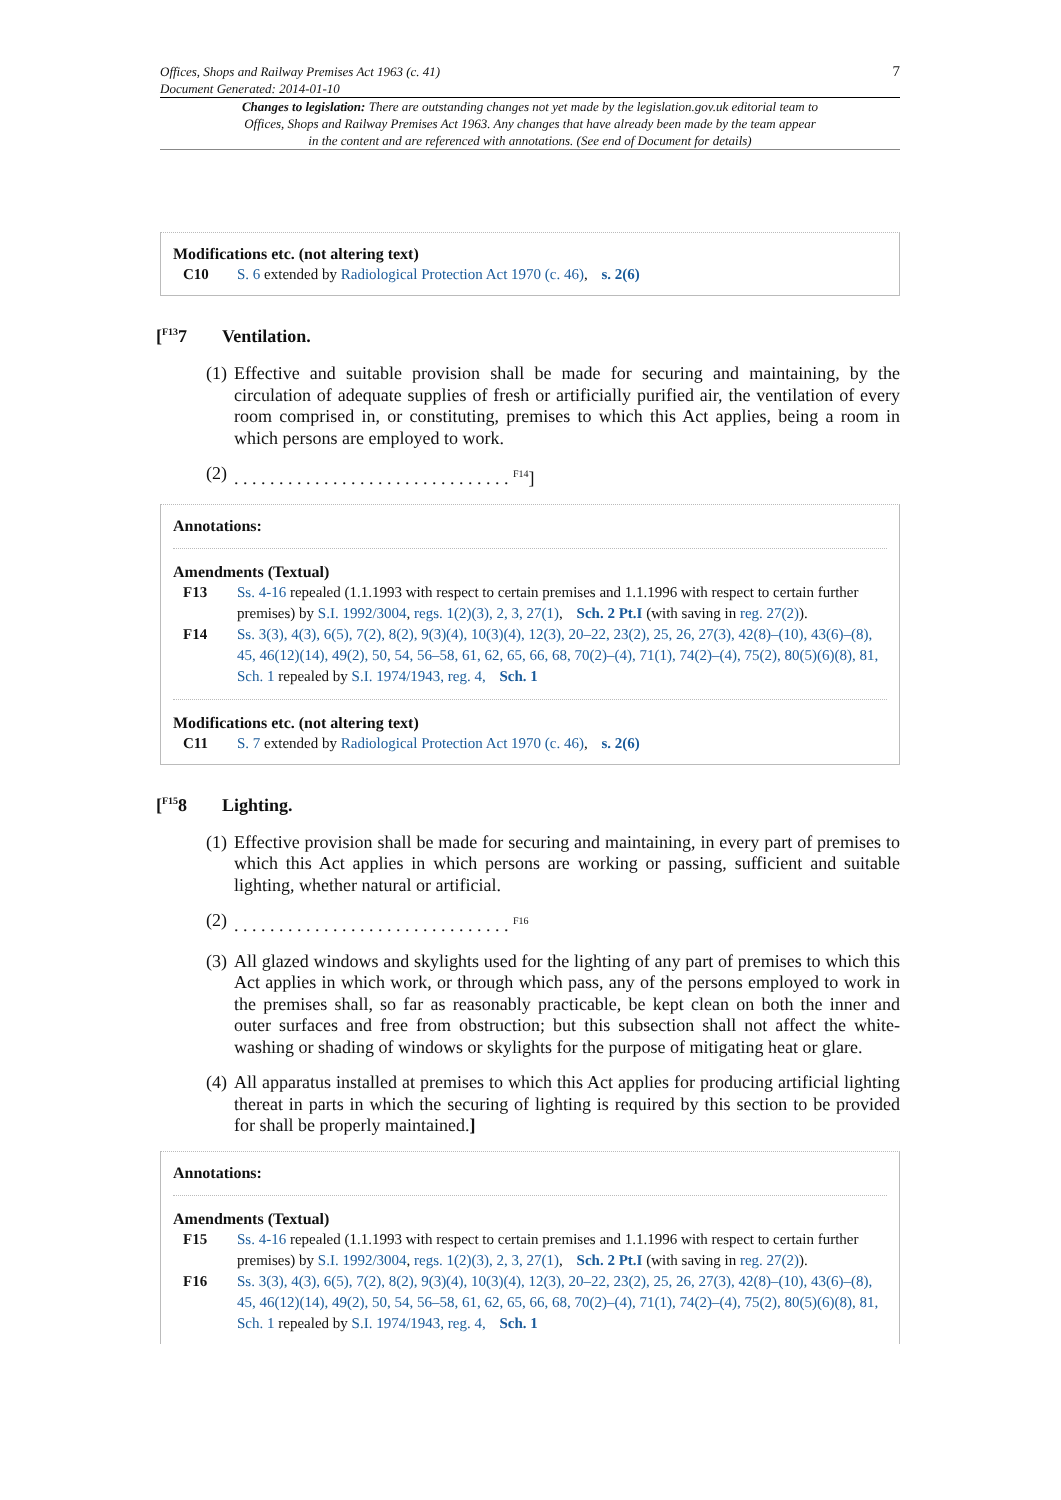7
Offices, Shops and Railway Premises Act 1963 (c. 41)
Document Generated: 2014-01-10
Changes to legislation: There are outstanding changes not yet made by the legislation.gov.uk editorial team to Offices, Shops and Railway Premises Act 1963. Any changes that have already been made by the team appear in the content and are referenced with annotations. (See end of Document for details)
Modifications etc. (not altering text)
C10 S. 6 extended by Radiological Protection Act 1970 (c. 46), s. 2(6)
[<sup>F13</sup>7 Ventilation.
(1) Effective and suitable provision shall be made for securing and maintaining, by the circulation of adequate supplies of fresh or artificially purified air, the ventilation of every room comprised in, or constituting, premises to which this Act applies, being a room in which persons are employed to work.
(2). . . . . . . . . . . . . . . . . . . . . . . . . . . . . . . <sup>F14</sup>]
Annotations:
Amendments (Textual)
F13 Ss. 4-16 repealed (1.1.1993 with respect to certain premises and 1.1.1996 with respect to certain further premises) by S.I. 1992/3004, regs. 1(2)(3), 2, 3, 27(1), Sch. 2 Pt.I (with saving in reg. 27(2)).
F14 Ss. 3(3), 4(3), 6(5), 7(2), 8(2), 9(3)(4), 10(3)(4), 12(3), 20–22, 23(2), 25, 26, 27(3), 42(8)–(10), 43(6)–(8), 45, 46(12)(14), 49(2), 50, 54, 56–58, 61, 62, 65, 66, 68, 70(2)–(4), 71(1), 74(2)–(4), 75(2), 80(5)(6)(8), 81, Sch. 1 repealed by S.I. 1974/1943, reg. 4, Sch. 1
Modifications etc. (not altering text)
C11 S. 7 extended by Radiological Protection Act 1970 (c. 46), s. 2(6)
[<sup>F15</sup>8 Lighting.
(1) Effective provision shall be made for securing and maintaining, in every part of premises to which this Act applies in which persons are working or passing, sufficient and suitable lighting, whether natural or artificial.
(2). . . . . . . . . . . . . . . . . . . . . . . . . . . . . . . <sup>F16</sup>
(3) All glazed windows and skylights used for the lighting of any part of premises to which this Act applies in which work, or through which pass, any of the persons employed to work in the premises shall, so far as reasonably practicable, be kept clean on both the inner and outer surfaces and free from obstruction; but this subsection shall not affect the white-washing or shading of windows or skylights for the purpose of mitigating heat or glare.
(4) All apparatus installed at premises to which this Act applies for producing artificial lighting thereat in parts in which the securing of lighting is required by this section to be provided for shall be properly maintained.]
Annotations:
Amendments (Textual)
F15 Ss. 4-16 repealed (1.1.1993 with respect to certain premises and 1.1.1996 with respect to certain further premises) by S.I. 1992/3004, regs. 1(2)(3), 2, 3, 27(1), Sch. 2 Pt.I (with saving in reg. 27(2)).
F16 Ss. 3(3), 4(3), 6(5), 7(2), 8(2), 9(3)(4), 10(3)(4), 12(3), 20–22, 23(2), 25, 26, 27(3), 42(8)–(10), 43(6)–(8), 45, 46(12)(14), 49(2), 50, 54, 56–58, 61, 62, 65, 66, 68, 70(2)–(4), 71(1), 74(2)–(4), 75(2), 80(5)(6)(8), 81, Sch. 1 repealed by S.I. 1974/1943, reg. 4, Sch. 1